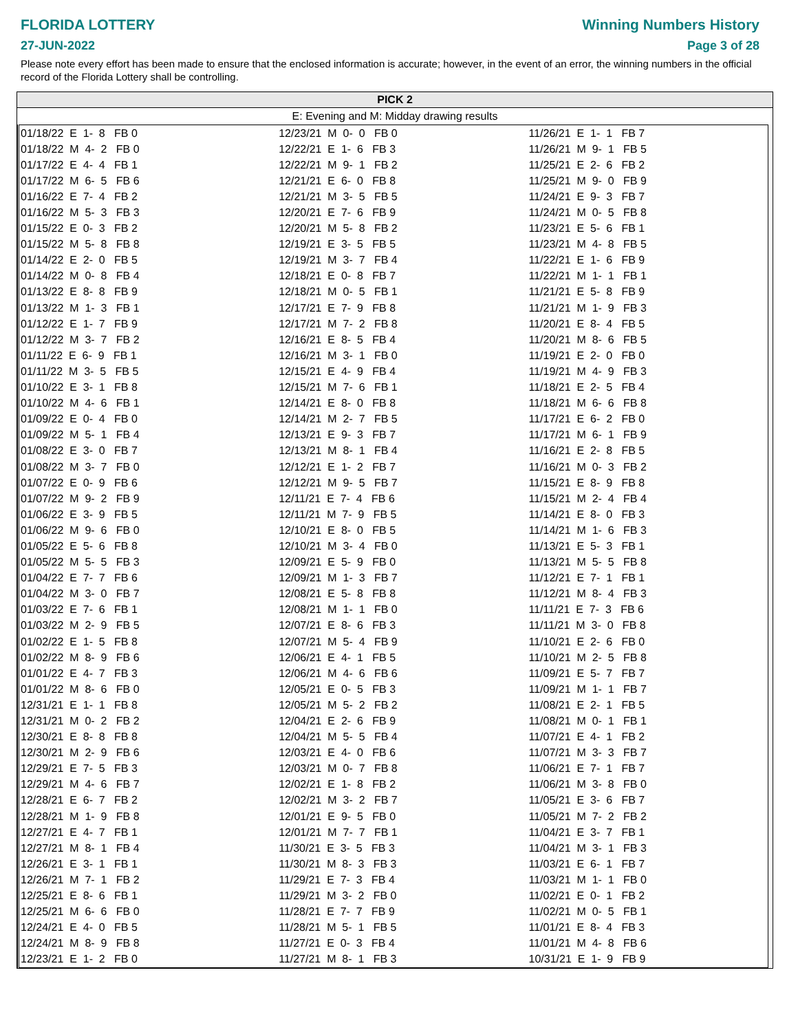FLORIDA LOTTERY
27-JUN-2022
Winning Numbers History
Page 3 of 28
Please note every effort has been made to ensure that the enclosed information is accurate; however, in the event of an error, the winning numbers in the official record of the Florida Lottery shall be controlling.
PICK 2
E: Evening and M: Midday drawing results
| 01/18/22 E 1- 8 FB 0 | 12/23/21 M 0- 0 FB 0 | 11/26/21 E 1- 1 FB 7 |
| 01/18/22 M 4- 2 FB 0 | 12/22/21 E 1- 6 FB 3 | 11/26/21 M 9- 1 FB 5 |
| 01/17/22 E 4- 4 FB 1 | 12/22/21 M 9- 1 FB 2 | 11/25/21 E 2- 6 FB 2 |
| 01/17/22 M 6- 5 FB 6 | 12/21/21 E 6- 0 FB 8 | 11/25/21 M 9- 0 FB 9 |
| 01/16/22 E 7- 4 FB 2 | 12/21/21 M 3- 5 FB 5 | 11/24/21 E 9- 3 FB 7 |
| 01/16/22 M 5- 3 FB 3 | 12/20/21 E 7- 6 FB 9 | 11/24/21 M 0- 5 FB 8 |
| 01/15/22 E 0- 3 FB 2 | 12/20/21 M 5- 8 FB 2 | 11/23/21 E 5- 6 FB 1 |
| 01/15/22 M 5- 8 FB 8 | 12/19/21 E 3- 5 FB 5 | 11/23/21 M 4- 8 FB 5 |
| 01/14/22 E 2- 0 FB 5 | 12/19/21 M 3- 7 FB 4 | 11/22/21 E 1- 6 FB 9 |
| 01/14/22 M 0- 8 FB 4 | 12/18/21 E 0- 8 FB 7 | 11/22/21 M 1- 1 FB 1 |
| 01/13/22 E 8- 8 FB 9 | 12/18/21 M 0- 5 FB 1 | 11/21/21 E 5- 8 FB 9 |
| 01/13/22 M 1- 3 FB 1 | 12/17/21 E 7- 9 FB 8 | 11/21/21 M 1- 9 FB 3 |
| 01/12/22 E 1- 7 FB 9 | 12/17/21 M 7- 2 FB 8 | 11/20/21 E 8- 4 FB 5 |
| 01/12/22 M 3- 7 FB 2 | 12/16/21 E 8- 5 FB 4 | 11/20/21 M 8- 6 FB 5 |
| 01/11/22 E 6- 9 FB 1 | 12/16/21 M 3- 1 FB 0 | 11/19/21 E 2- 0 FB 0 |
| 01/11/22 M 3- 5 FB 5 | 12/15/21 E 4- 9 FB 4 | 11/19/21 M 4- 9 FB 3 |
| 01/10/22 E 3- 1 FB 8 | 12/15/21 M 7- 6 FB 1 | 11/18/21 E 2- 5 FB 4 |
| 01/10/22 M 4- 6 FB 1 | 12/14/21 E 8- 0 FB 8 | 11/18/21 M 6- 6 FB 8 |
| 01/09/22 E 0- 4 FB 0 | 12/14/21 M 2- 7 FB 5 | 11/17/21 E 6- 2 FB 0 |
| 01/09/22 M 5- 1 FB 4 | 12/13/21 E 9- 3 FB 7 | 11/17/21 M 6- 1 FB 9 |
| 01/08/22 E 3- 0 FB 7 | 12/13/21 M 8- 1 FB 4 | 11/16/21 E 2- 8 FB 5 |
| 01/08/22 M 3- 7 FB 0 | 12/12/21 E 1- 2 FB 7 | 11/16/21 M 0- 3 FB 2 |
| 01/07/22 E 0- 9 FB 6 | 12/12/21 M 9- 5 FB 7 | 11/15/21 E 8- 9 FB 8 |
| 01/07/22 M 9- 2 FB 9 | 12/11/21 E 7- 4 FB 6 | 11/15/21 M 2- 4 FB 4 |
| 01/06/22 E 3- 9 FB 5 | 12/11/21 M 7- 9 FB 5 | 11/14/21 E 8- 0 FB 3 |
| 01/06/22 M 9- 6 FB 0 | 12/10/21 E 8- 0 FB 5 | 11/14/21 M 1- 6 FB 3 |
| 01/05/22 E 5- 6 FB 8 | 12/10/21 M 3- 4 FB 0 | 11/13/21 E 5- 3 FB 1 |
| 01/05/22 M 5- 5 FB 3 | 12/09/21 E 5- 9 FB 0 | 11/13/21 M 5- 5 FB 8 |
| 01/04/22 E 7- 7 FB 6 | 12/09/21 M 1- 3 FB 7 | 11/12/21 E 7- 1 FB 1 |
| 01/04/22 M 3- 0 FB 7 | 12/08/21 E 5- 8 FB 8 | 11/12/21 M 8- 4 FB 3 |
| 01/03/22 E 7- 6 FB 1 | 12/08/21 M 1- 1 FB 0 | 11/11/21 E 7- 3 FB 6 |
| 01/03/22 M 2- 9 FB 5 | 12/07/21 E 8- 6 FB 3 | 11/11/21 M 3- 0 FB 8 |
| 01/02/22 E 1- 5 FB 8 | 12/07/21 M 5- 4 FB 9 | 11/10/21 E 2- 6 FB 0 |
| 01/02/22 M 8- 9 FB 6 | 12/06/21 E 4- 1 FB 5 | 11/10/21 M 2- 5 FB 8 |
| 01/01/22 E 4- 7 FB 3 | 12/06/21 M 4- 6 FB 6 | 11/09/21 E 5- 7 FB 7 |
| 01/01/22 M 8- 6 FB 0 | 12/05/21 E 0- 5 FB 3 | 11/09/21 M 1- 1 FB 7 |
| 12/31/21 E 1- 1 FB 8 | 12/05/21 M 5- 2 FB 2 | 11/08/21 E 2- 1 FB 5 |
| 12/31/21 M 0- 2 FB 2 | 12/04/21 E 2- 6 FB 9 | 11/08/21 M 0- 1 FB 1 |
| 12/30/21 E 8- 8 FB 8 | 12/04/21 M 5- 5 FB 4 | 11/07/21 E 4- 1 FB 2 |
| 12/30/21 M 2- 9 FB 6 | 12/03/21 E 4- 0 FB 6 | 11/07/21 M 3- 3 FB 7 |
| 12/29/21 E 7- 5 FB 3 | 12/03/21 M 0- 7 FB 8 | 11/06/21 E 7- 1 FB 7 |
| 12/29/21 M 4- 6 FB 7 | 12/02/21 E 1- 8 FB 2 | 11/06/21 M 3- 8 FB 0 |
| 12/28/21 E 6- 7 FB 2 | 12/02/21 M 3- 2 FB 7 | 11/05/21 E 3- 6 FB 7 |
| 12/28/21 M 1- 9 FB 8 | 12/01/21 E 9- 5 FB 0 | 11/05/21 M 7- 2 FB 2 |
| 12/27/21 E 4- 7 FB 1 | 12/01/21 M 7- 7 FB 1 | 11/04/21 E 3- 7 FB 1 |
| 12/27/21 M 8- 1 FB 4 | 11/30/21 E 3- 5 FB 3 | 11/04/21 M 3- 1 FB 3 |
| 12/26/21 E 3- 1 FB 1 | 11/30/21 M 8- 3 FB 3 | 11/03/21 E 6- 1 FB 7 |
| 12/26/21 M 7- 1 FB 2 | 11/29/21 E 7- 3 FB 4 | 11/03/21 M 1- 1 FB 0 |
| 12/25/21 E 8- 6 FB 1 | 11/29/21 M 3- 2 FB 0 | 11/02/21 E 0- 1 FB 2 |
| 12/25/21 M 6- 6 FB 0 | 11/28/21 E 7- 7 FB 9 | 11/02/21 M 0- 5 FB 1 |
| 12/24/21 E 4- 0 FB 5 | 11/28/21 M 5- 1 FB 5 | 11/01/21 E 8- 4 FB 3 |
| 12/24/21 M 8- 9 FB 8 | 11/27/21 E 0- 3 FB 4 | 11/01/21 M 4- 8 FB 6 |
| 12/23/21 E 1- 2 FB 0 | 11/27/21 M 8- 1 FB 3 | 10/31/21 E 1- 9 FB 9 |